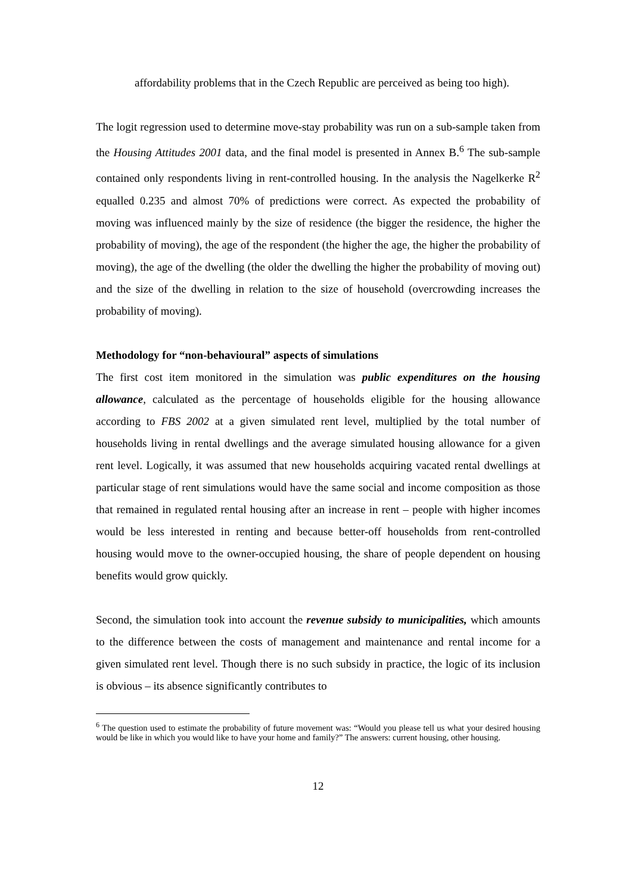affordability problems that in the Czech Republic are perceived as being too high).
The logit regression used to determine move-stay probability was run on a sub-sample taken from the Housing Attitudes 2001 data, and the final model is presented in Annex B.<sup>6</sup> The sub-sample contained only respondents living in rent-controlled housing. In the analysis the Nagelkerke R<sup>2</sup> equalled 0.235 and almost 70% of predictions were correct. As expected the probability of moving was influenced mainly by the size of residence (the bigger the residence, the higher the probability of moving), the age of the respondent (the higher the age, the higher the probability of moving), the age of the dwelling (the older the dwelling the higher the probability of moving out) and the size of the dwelling in relation to the size of household (overcrowding increases the probability of moving).
Methodology for “non-behavioural” aspects of simulations
The first cost item monitored in the simulation was public expenditures on the housing allowance, calculated as the percentage of households eligible for the housing allowance according to FBS 2002 at a given simulated rent level, multiplied by the total number of households living in rental dwellings and the average simulated housing allowance for a given rent level. Logically, it was assumed that new households acquiring vacated rental dwellings at particular stage of rent simulations would have the same social and income composition as those that remained in regulated rental housing after an increase in rent – people with higher incomes would be less interested in renting and because better-off households from rent-controlled housing would move to the owner-occupied housing, the share of people dependent on housing benefits would grow quickly.
Second, the simulation took into account the revenue subsidy to municipalities, which amounts to the difference between the costs of management and maintenance and rental income for a given simulated rent level. Though there is no such subsidy in practice, the logic of its inclusion is obvious – its absence significantly contributes to
<sup>6</sup> The question used to estimate the probability of future movement was: “Would you please tell us what your desired housing would be like in which you would like to have your home and family?” The answers: current housing, other housing.
12